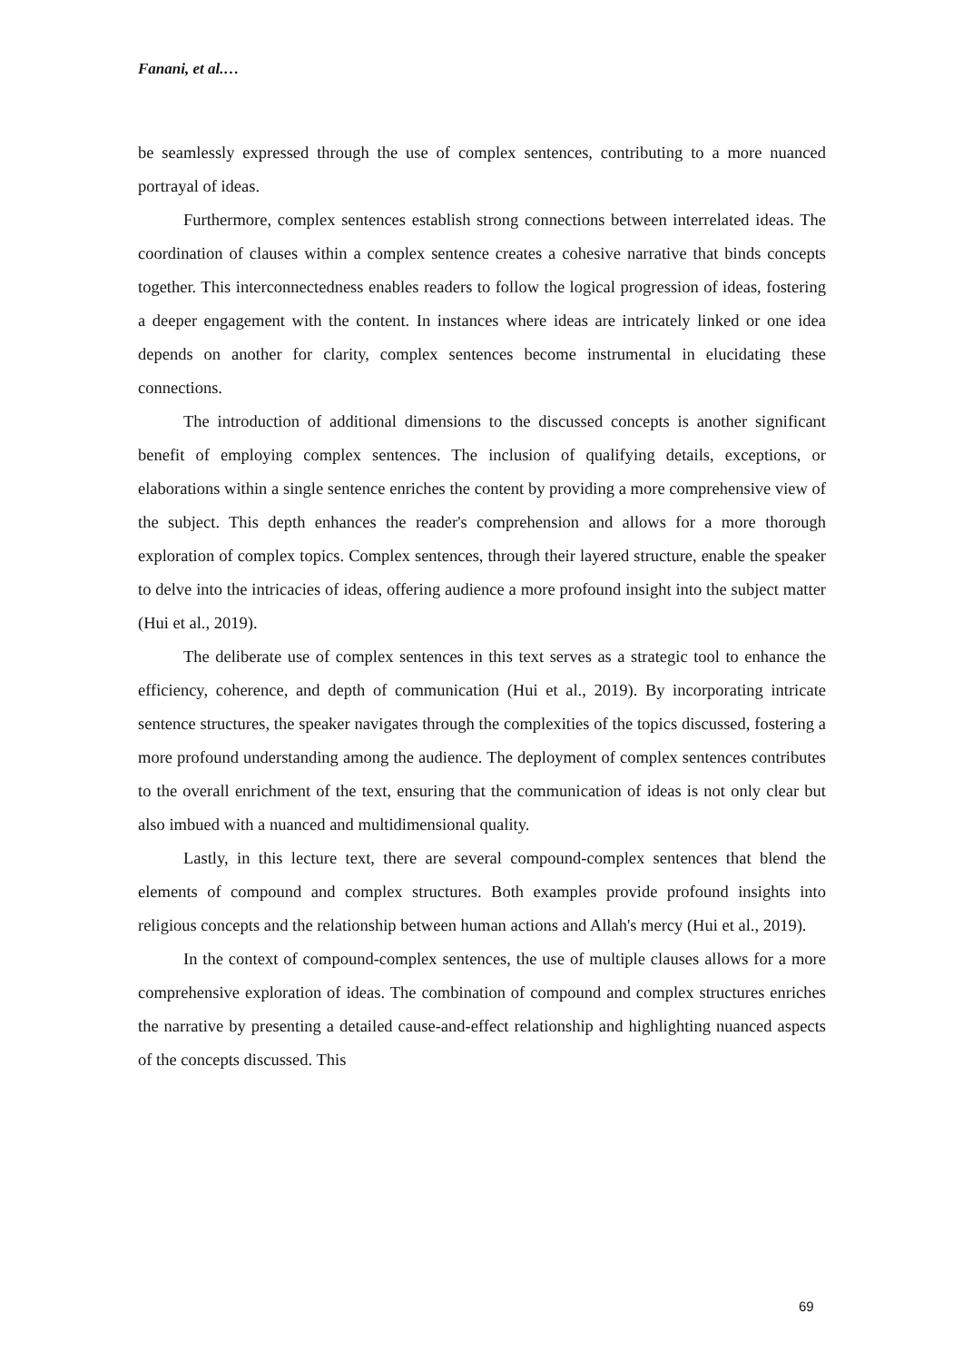Fanani, et al.…
be seamlessly expressed through the use of complex sentences, contributing to a more nuanced portrayal of ideas.
Furthermore, complex sentences establish strong connections between interrelated ideas. The coordination of clauses within a complex sentence creates a cohesive narrative that binds concepts together. This interconnectedness enables readers to follow the logical progression of ideas, fostering a deeper engagement with the content. In instances where ideas are intricately linked or one idea depends on another for clarity, complex sentences become instrumental in elucidating these connections.
The introduction of additional dimensions to the discussed concepts is another significant benefit of employing complex sentences. The inclusion of qualifying details, exceptions, or elaborations within a single sentence enriches the content by providing a more comprehensive view of the subject. This depth enhances the reader's comprehension and allows for a more thorough exploration of complex topics. Complex sentences, through their layered structure, enable the speaker to delve into the intricacies of ideas, offering audience a more profound insight into the subject matter (Hui et al., 2019).
The deliberate use of complex sentences in this text serves as a strategic tool to enhance the efficiency, coherence, and depth of communication (Hui et al., 2019). By incorporating intricate sentence structures, the speaker navigates through the complexities of the topics discussed, fostering a more profound understanding among the audience. The deployment of complex sentences contributes to the overall enrichment of the text, ensuring that the communication of ideas is not only clear but also imbued with a nuanced and multidimensional quality.
Lastly, in this lecture text, there are several compound-complex sentences that blend the elements of compound and complex structures. Both examples provide profound insights into religious concepts and the relationship between human actions and Allah's mercy (Hui et al., 2019).
In the context of compound-complex sentences, the use of multiple clauses allows for a more comprehensive exploration of ideas. The combination of compound and complex structures enriches the narrative by presenting a detailed cause-and-effect relationship and highlighting nuanced aspects of the concepts discussed. This
69